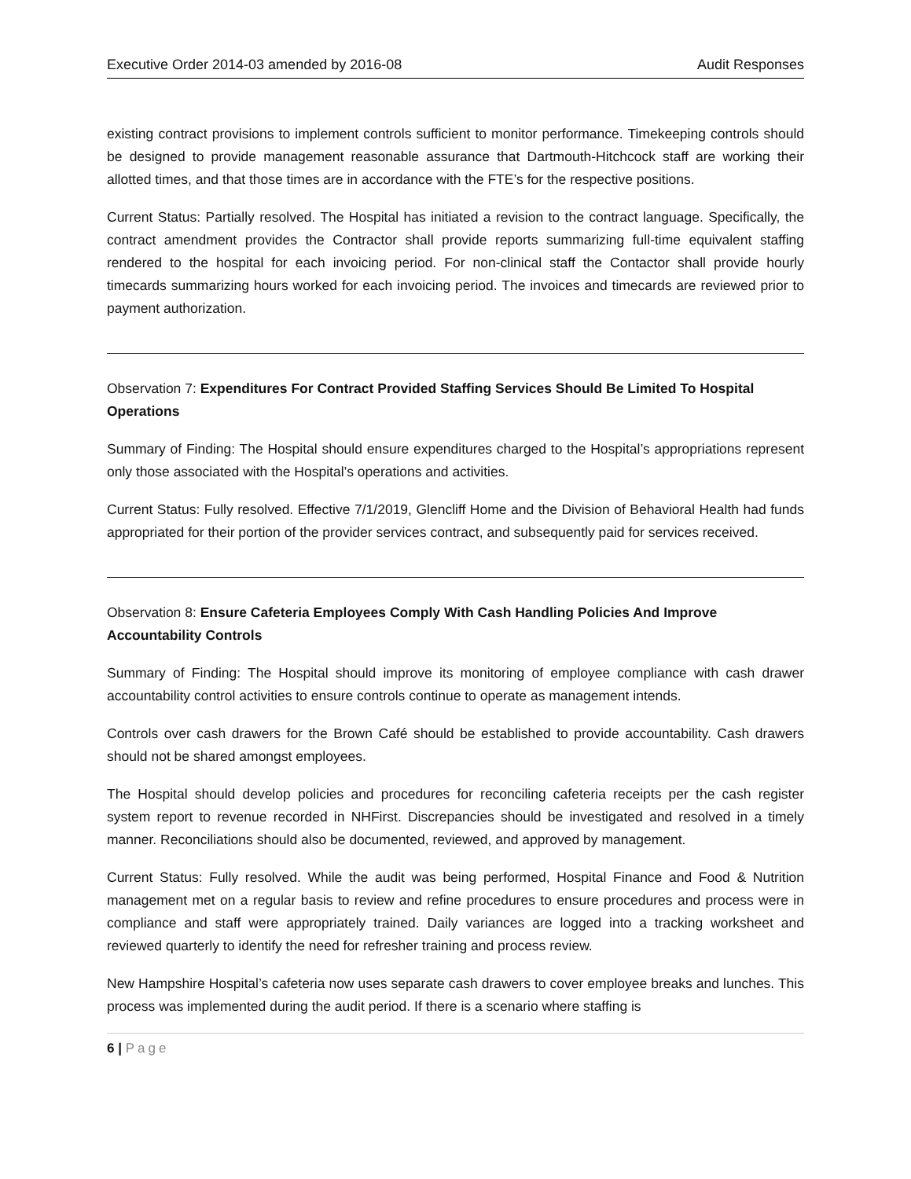Executive Order 2014-03 amended by 2016-08 Audit Responses
existing contract provisions to implement controls sufficient to monitor performance. Timekeeping controls should be designed to provide management reasonable assurance that Dartmouth-Hitchcock staff are working their allotted times, and that those times are in accordance with the FTE’s for the respective positions.
Current Status: Partially resolved. The Hospital has initiated a revision to the contract language. Specifically, the contract amendment provides the Contractor shall provide reports summarizing full-time equivalent staffing rendered to the hospital for each invoicing period. For non-clinical staff the Contactor shall provide hourly timecards summarizing hours worked for each invoicing period. The invoices and timecards are reviewed prior to payment authorization.
Observation 7: Expenditures For Contract Provided Staffing Services Should Be Limited To Hospital Operations
Summary of Finding: The Hospital should ensure expenditures charged to the Hospital’s appropriations represent only those associated with the Hospital’s operations and activities.
Current Status: Fully resolved. Effective 7/1/2019, Glencliff Home and the Division of Behavioral Health had funds appropriated for their portion of the provider services contract, and subsequently paid for services received.
Observation 8: Ensure Cafeteria Employees Comply With Cash Handling Policies And Improve Accountability Controls
Summary of Finding: The Hospital should improve its monitoring of employee compliance with cash drawer accountability control activities to ensure controls continue to operate as management intends.
Controls over cash drawers for the Brown Café should be established to provide accountability. Cash drawers should not be shared amongst employees.
The Hospital should develop policies and procedures for reconciling cafeteria receipts per the cash register system report to revenue recorded in NHFirst. Discrepancies should be investigated and resolved in a timely manner. Reconciliations should also be documented, reviewed, and approved by management.
Current Status: Fully resolved. While the audit was being performed, Hospital Finance and Food & Nutrition management met on a regular basis to review and refine procedures to ensure procedures and process were in compliance and staff were appropriately trained. Daily variances are logged into a tracking worksheet and reviewed quarterly to identify the need for refresher training and process review.
New Hampshire Hospital’s cafeteria now uses separate cash drawers to cover employee breaks and lunches. This process was implemented during the audit period. If there is a scenario where staffing is
6 | Page